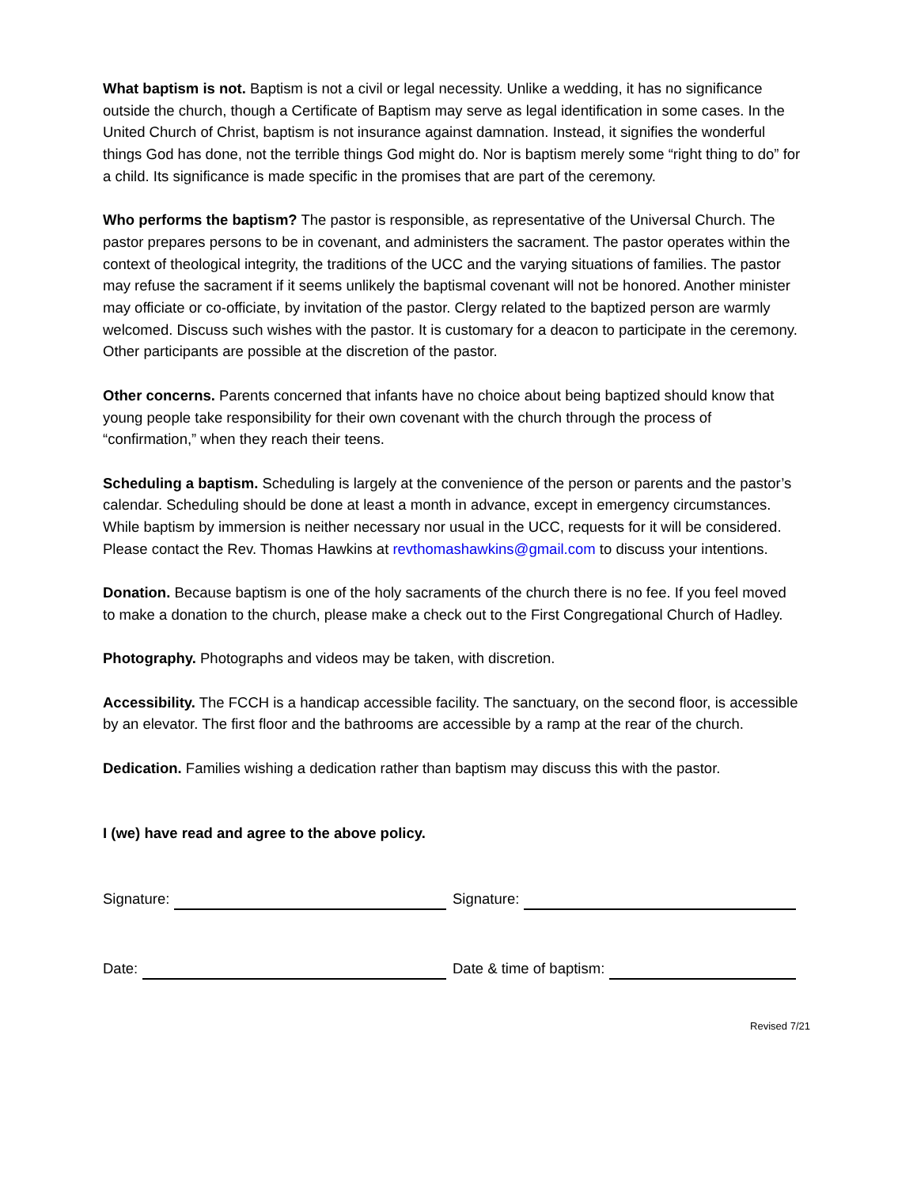What baptism is not. Baptism is not a civil or legal necessity. Unlike a wedding, it has no significance outside the church, though a Certificate of Baptism may serve as legal identification in some cases. In the United Church of Christ, baptism is not insurance against damnation. Instead, it signifies the wonderful things God has done, not the terrible things God might do. Nor is baptism merely some “right thing to do” for a child. Its significance is made specific in the promises that are part of the ceremony.
Who performs the baptism? The pastor is responsible, as representative of the Universal Church. The pastor prepares persons to be in covenant, and administers the sacrament. The pastor operates within the context of theological integrity, the traditions of the UCC and the varying situations of families. The pastor may refuse the sacrament if it seems unlikely the baptismal covenant will not be honored. Another minister may officiate or co-officiate, by invitation of the pastor. Clergy related to the baptized person are warmly welcomed. Discuss such wishes with the pastor. It is customary for a deacon to participate in the ceremony. Other participants are possible at the discretion of the pastor.
Other concerns. Parents concerned that infants have no choice about being baptized should know that young people take responsibility for their own covenant with the church through the process of “confirmation,” when they reach their teens.
Scheduling a baptism. Scheduling is largely at the convenience of the person or parents and the pastor’s calendar. Scheduling should be done at least a month in advance, except in emergency circumstances. While baptism by immersion is neither necessary nor usual in the UCC, requests for it will be considered. Please contact the Rev. Thomas Hawkins at revthomashawkins@gmail.com to discuss your intentions.
Donation. Because baptism is one of the holy sacraments of the church there is no fee. If you feel moved to make a donation to the church, please make a check out to the First Congregational Church of Hadley.
Photography. Photographs and videos may be taken, with discretion.
Accessibility. The FCCH is a handicap accessible facility. The sanctuary, on the second floor, is accessible by an elevator. The first floor and the bathrooms are accessible by a ramp at the rear of the church.
Dedication. Families wishing a dedication rather than baptism may discuss this with the pastor.
I (we) have read and agree to the above policy.
Signature: Signature:
Date: Date & time of baptism:
Revised 7/21